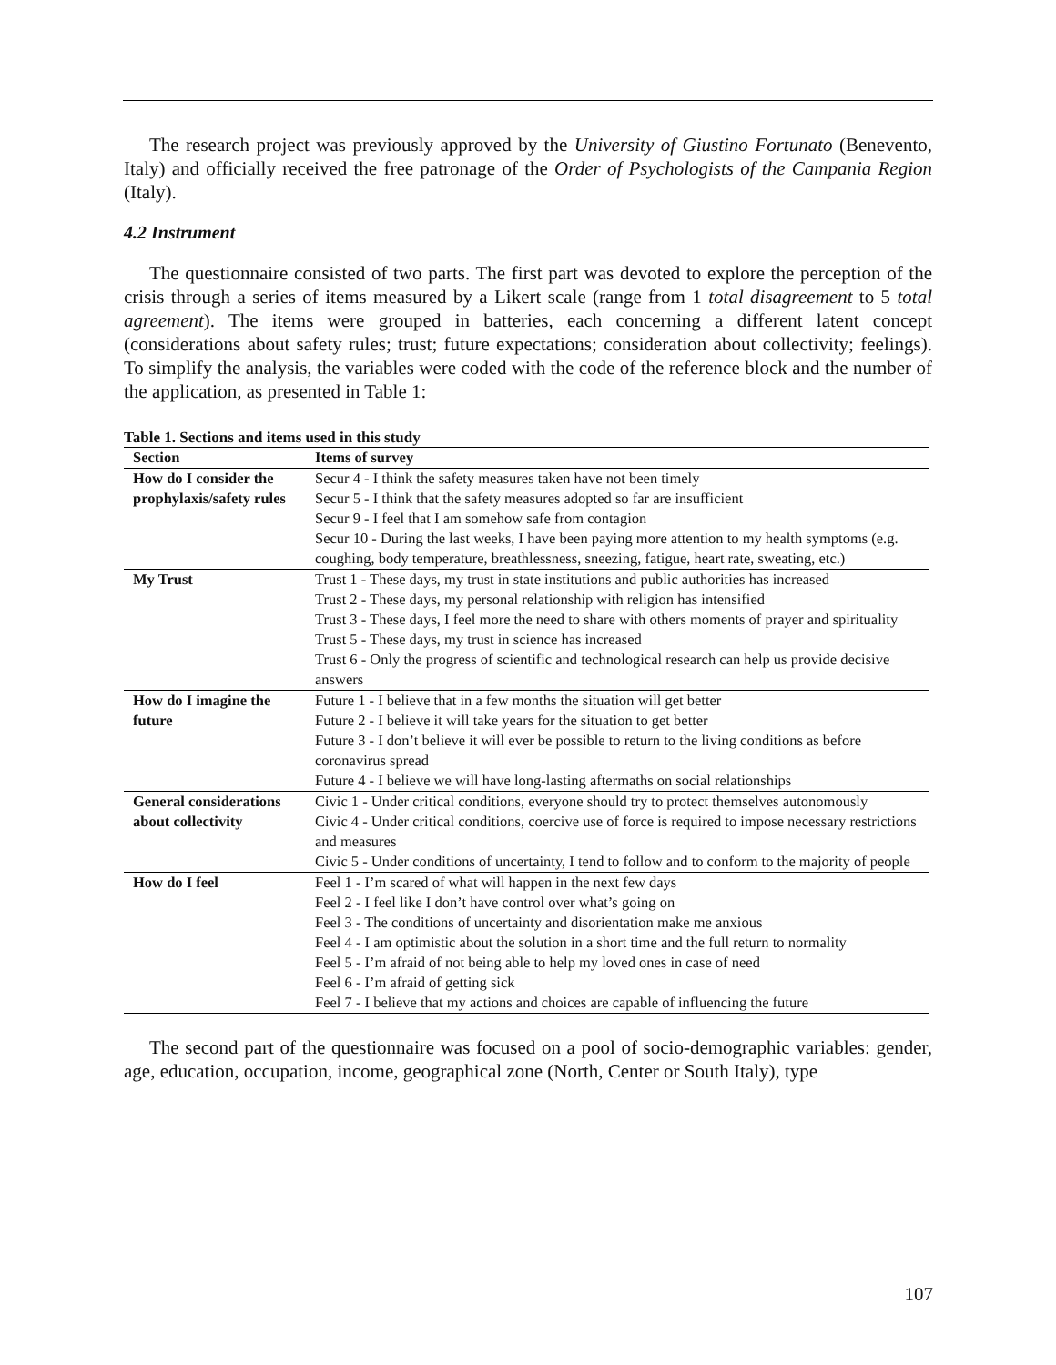The research project was previously approved by the University of Giustino Fortunato (Benevento, Italy) and officially received the free patronage of the Order of Psychologists of the Campania Region (Italy).
4.2 Instrument
The questionnaire consisted of two parts. The first part was devoted to explore the perception of the crisis through a series of items measured by a Likert scale (range from 1 total disagreement to 5 total agreement). The items were grouped in batteries, each concerning a different latent concept (considerations about safety rules; trust; future expectations; consideration about collectivity; feelings). To simplify the analysis, the variables were coded with the code of the reference block and the number of the application, as presented in Table 1:
Table 1. Sections and items used in this study
| Section | Items of survey |
| --- | --- |
| How do I consider the prophylaxis/safety rules | Secur 4 - I think the safety measures taken have not been timely Secur 5 - I think that the safety measures adopted so far are insufficient Secur 9 - I feel that I am somehow safe from contagion Secur 10 - During the last weeks, I have been paying more attention to my health symptoms (e.g. coughing, body temperature, breathlessness, sneezing, fatigue, heart rate, sweating, etc.) |
| My Trust | Trust 1 - These days, my trust in state institutions and public authorities has increased Trust 2 - These days, my personal relationship with religion has intensified Trust 3 - These days, I feel more the need to share with others moments of prayer and spirituality Trust 5 - These days, my trust in science has increased Trust 6 - Only the progress of scientific and technological research can help us provide decisive answers |
| How do I imagine the future | Future 1 - I believe that in a few months the situation will get better Future 2 - I believe it will take years for the situation to get better Future 3 - I don’t believe it will ever be possible to return to the living conditions as before coronavirus spread Future 4 - I believe we will have long-lasting aftermaths on social relationships |
| General considerations about collectivity | Civic 1 - Under critical conditions, everyone should try to protect themselves autonomously Civic 4 - Under critical conditions, coercive use of force is required to impose necessary restrictions and measures Civic 5 - Under conditions of uncertainty, I tend to follow and to conform to the majority of people |
| How do I feel | Feel 1 - I’m scared of what will happen in the next few days Feel 2 - I feel like I don’t have control over what’s going on Feel 3 - The conditions of uncertainty and disorientation make me anxious Feel 4 - I am optimistic about the solution in a short time and the full return to normality Feel 5 - I’m afraid of not being able to help my loved ones in case of need Feel 6 - I’m afraid of getting sick Feel 7 - I believe that my actions and choices are capable of influencing the future |
The second part of the questionnaire was focused on a pool of socio-demographic variables: gender, age, education, occupation, income, geographical zone (North, Center or South Italy), type
107